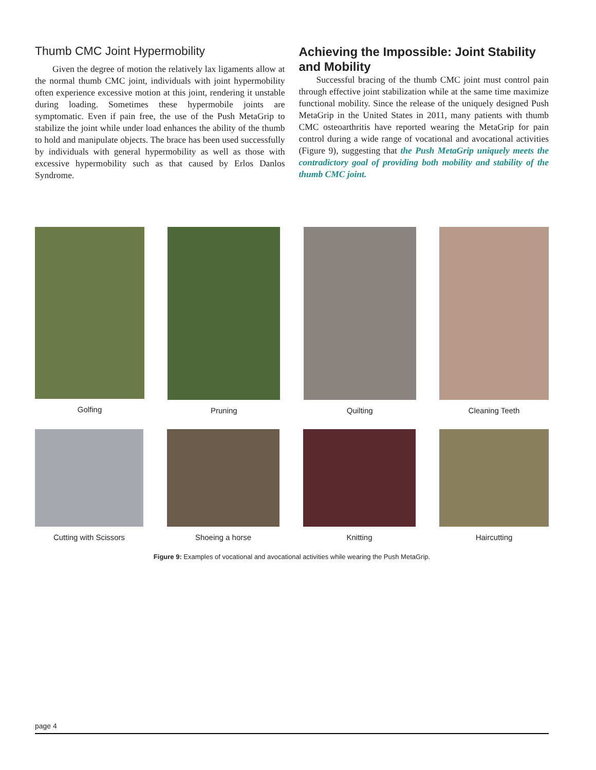Thumb CMC Joint Hypermobility
Given the degree of motion the relatively lax ligaments allow at the normal thumb CMC joint, individuals with joint hypermobility often experience excessive motion at this joint, rendering it unstable during loading. Sometimes these hypermobile joints are symptomatic. Even if pain free, the use of the Push MetaGrip to stabilize the joint while under load enhances the ability of the thumb to hold and manipulate objects. The brace has been used successfully by individuals with general hypermobility as well as those with excessive hypermobility such as that caused by Erlos Danlos Syndrome.
Achieving the Impossible: Joint Stability and Mobility
Successful bracing of the thumb CMC joint must control pain through effective joint stabilization while at the same time maximize functional mobility. Since the release of the uniquely designed Push MetaGrip in the United States in 2011, many patients with thumb CMC osteoarthritis have reported wearing the MetaGrip for pain control during a wide range of vocational and avocational activities (Figure 9), suggesting that the Push MetaGrip uniquely meets the contradictory goal of providing both mobility and stability of the thumb CMC joint.
Golfing Pruning Quilting Cleaning Teeth
Cutting with Scissors Shoeing a horse Knitting Haircutting
Figure 9: Examples of vocational and avocational activities while wearing the Push MetaGrip.
page 4